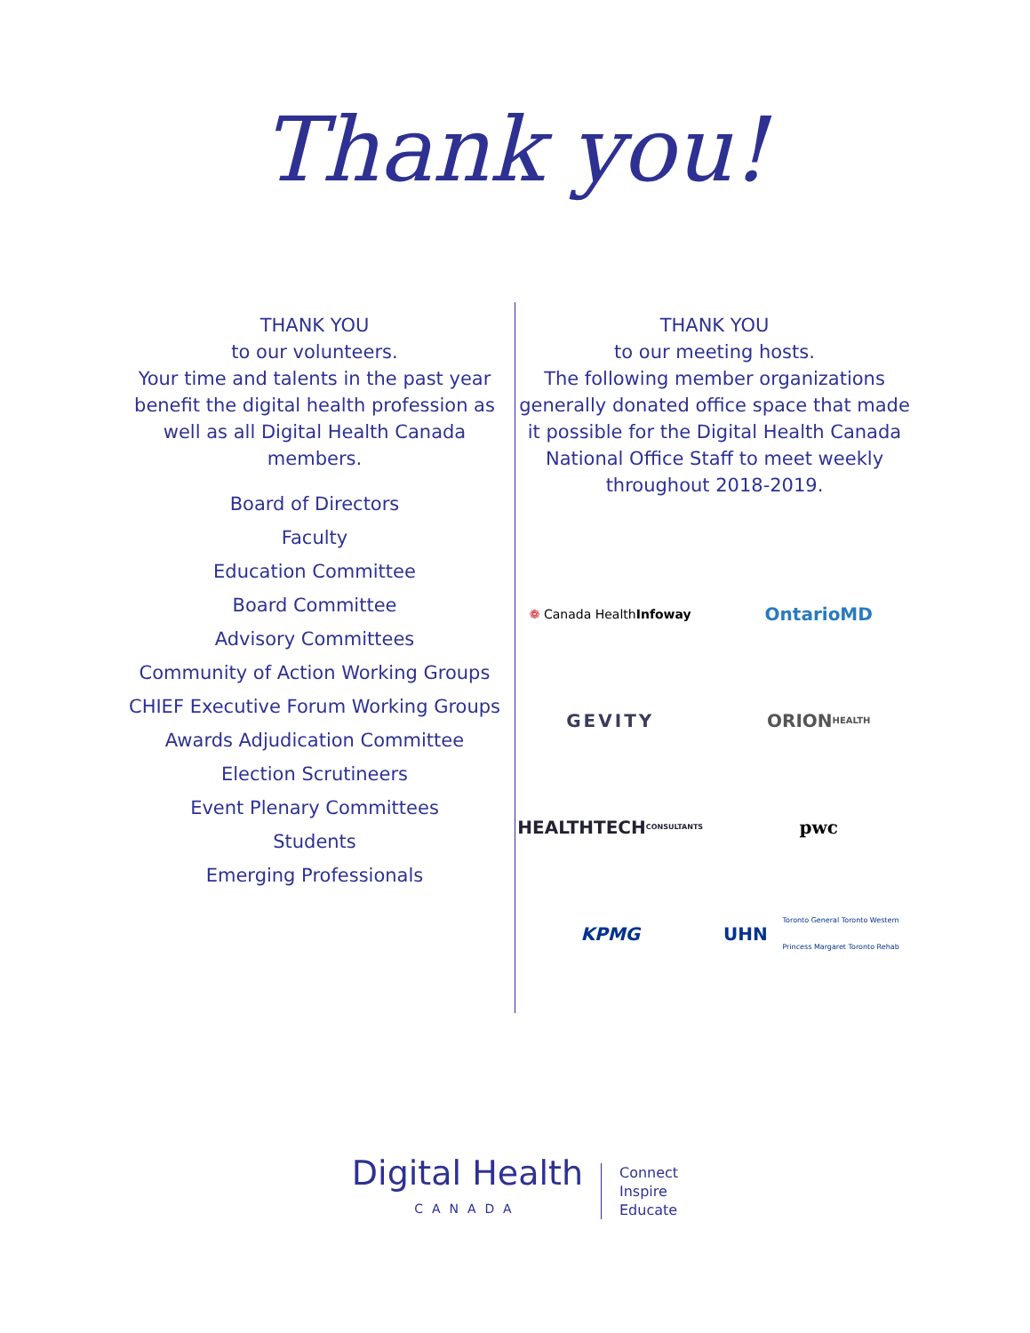Thank you!
THANK YOU
to our volunteers.
Your time and talents in the past year benefit the digital health profession as well as all Digital Health Canada members.
Board of Directors
Faculty
Education Committee
Board Committee
Advisory Committees
Community of Action Working Groups
CHIEF Executive Forum Working Groups
Awards Adjudication Committee
Election Scrutineers
Event Plenary Committees
Students
Emerging Professionals
THANK YOU
to our meeting hosts.
The following member organizations generally donated office space that made it possible for the Digital Health Canada National Office Staff to meet weekly throughout 2018-2019.
❁ Canada Health Infoway
OntarioMD
GEVITY
ORION HEALTH
HEALTHTECH CONSULTANTS
pwc
KPMG
UHN Toronto General Toronto Western Princess Margaret Toronto Rehab
Digital Health
CANADA
Connect
Inspire
Educate